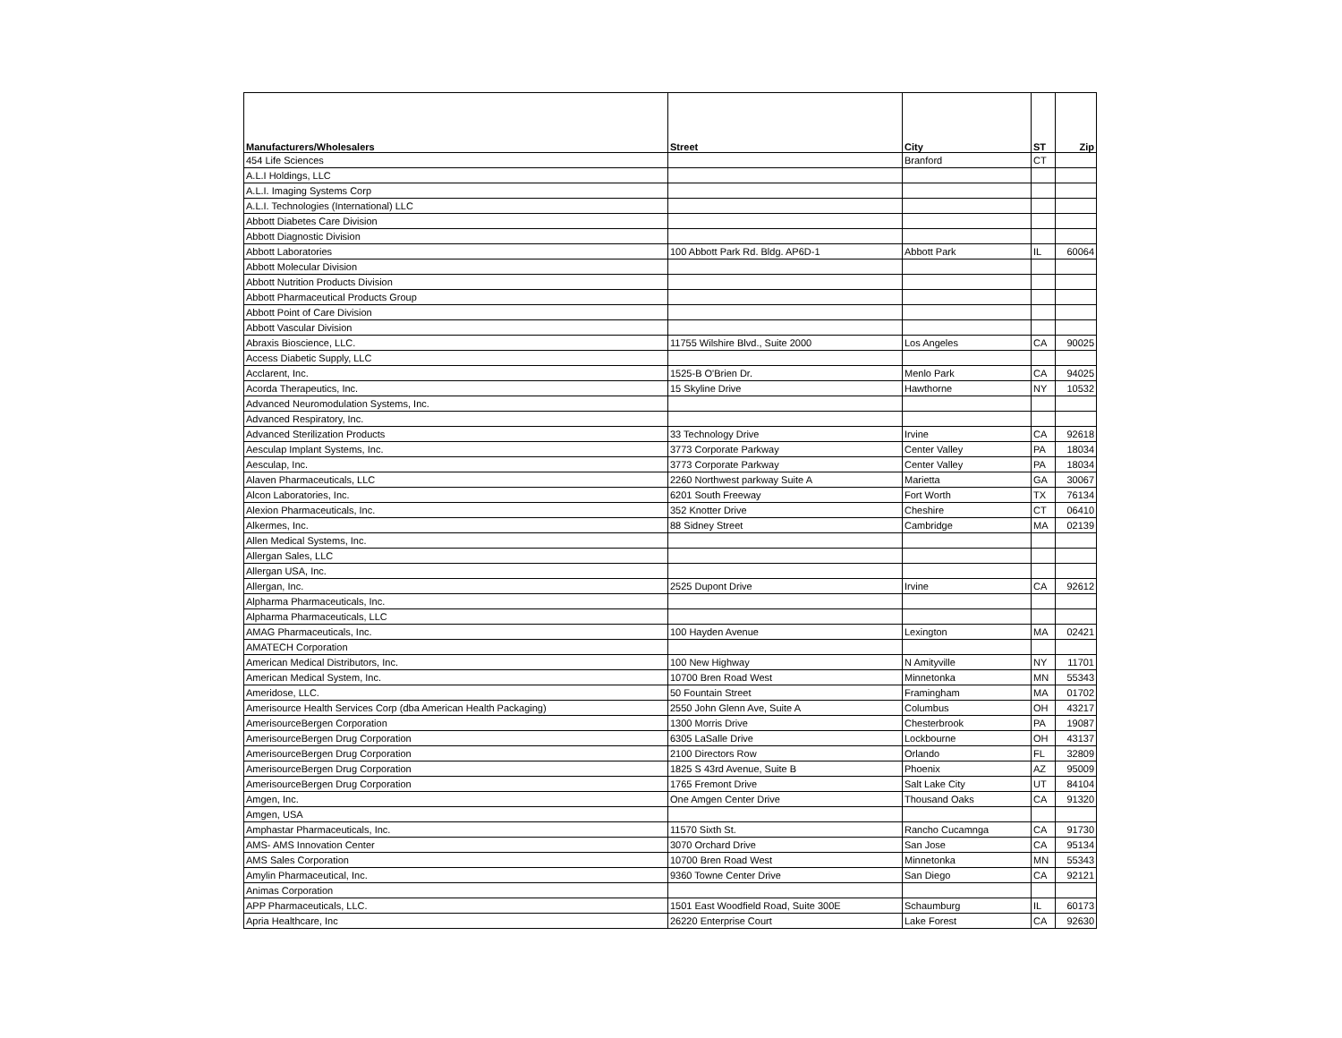| Manufacturers/Wholesalers | Street | City | ST | Zip |
| --- | --- | --- | --- | --- |
| 454 Life Sciences | | Branford | CT | |
| A.L.I Holdings, LLC | | | | |
| A.L.I. Imaging Systems Corp | | | | |
| A.L.I. Technologies (International) LLC | | | | |
| Abbott Diabetes Care Division | | | | |
| Abbott Diagnostic Division | | | | |
| Abbott Laboratories | 100 Abbott Park Rd. Bldg. AP6D-1 | Abbott Park | IL | 60064 |
| Abbott Molecular Division | | | | |
| Abbott Nutrition Products Division | | | | |
| Abbott Pharmaceutical Products Group | | | | |
| Abbott Point of Care Division | | | | |
| Abbott Vascular Division | | | | |
| Abraxis Bioscience, LLC. | 11755 Wilshire Blvd., Suite 2000 | Los Angeles | CA | 90025 |
| Access Diabetic Supply, LLC | | | | |
| Acclarent, Inc. | 1525-B O'Brien Dr. | Menlo Park | CA | 94025 |
| Acorda Therapeutics, Inc. | 15 Skyline Drive | Hawthorne | NY | 10532 |
| Advanced Neuromodulation Systems, Inc. | | | | |
| Advanced Respiratory, Inc. | | | | |
| Advanced Sterilization Products | 33 Technology Drive | Irvine | CA | 92618 |
| Aesculap Implant Systems, Inc. | 3773 Corporate Parkway | Center Valley | PA | 18034 |
| Aesculap, Inc. | 3773 Corporate Parkway | Center Valley | PA | 18034 |
| Alaven Pharmaceuticals, LLC | 2260 Northwest parkway Suite A | Marietta | GA | 30067 |
| Alcon Laboratories, Inc. | 6201 South Freeway | Fort Worth | TX | 76134 |
| Alexion Pharmaceuticals, Inc. | 352 Knotter Drive | Cheshire | CT | 06410 |
| Alkermes, Inc. | 88 Sidney Street | Cambridge | MA | 02139 |
| Allen Medical Systems, Inc. | | | | |
| Allergan Sales, LLC | | | | |
| Allergan USA, Inc. | | | | |
| Allergan, Inc. | 2525 Dupont Drive | Irvine | CA | 92612 |
| Alpharma Pharmaceuticals, Inc. | | | | |
| Alpharma Pharmaceuticals, LLC | | | | |
| AMAG Pharmaceuticals, Inc. | 100 Hayden Avenue | Lexington | MA | 02421 |
| AMATECH Corporation | | | | |
| American Medical Distributors, Inc. | 100 New Highway | N Amityville | NY | 11701 |
| American Medical System, Inc. | 10700 Bren Road West | Minnetonka | MN | 55343 |
| Ameridose, LLC. | 50 Fountain Street | Framingham | MA | 01702 |
| Amerisource Health Services Corp (dba American Health Packaging) | 2550 John Glenn Ave, Suite A | Columbus | OH | 43217 |
| AmerisourceBergen Corporation | 1300 Morris Drive | Chesterbrook | PA | 19087 |
| AmerisourceBergen Drug Corporation | 6305 LaSalle Drive | Lockbourne | OH | 43137 |
| AmerisourceBergen Drug Corporation | 2100 Directors Row | Orlando | FL | 32809 |
| AmerisourceBergen Drug Corporation | 1825 S 43rd Avenue, Suite B | Phoenix | AZ | 95009 |
| AmerisourceBergen Drug Corporation | 1765 Fremont Drive | Salt Lake City | UT | 84104 |
| Amgen, Inc. | One Amgen Center Drive | Thousand Oaks | CA | 91320 |
| Amgen, USA | | | | |
| Amphastar Pharmaceuticals, Inc. | 11570 Sixth St. | Rancho Cucamnga | CA | 91730 |
| AMS- AMS Innovation Center | 3070 Orchard Drive | San Jose | CA | 95134 |
| AMS Sales Corporation | 10700 Bren Road West | Minnetonka | MN | 55343 |
| Amylin Pharmaceutical, Inc. | 9360 Towne Center Drive | San Diego | CA | 92121 |
| Animas Corporation | | | | |
| APP Pharmaceuticals, LLC. | 1501 East Woodfield Road, Suite 300E | Schaumburg | IL | 60173 |
| Apria Healthcare, Inc | 26220 Enterprise Court | Lake Forest | CA | 92630 |